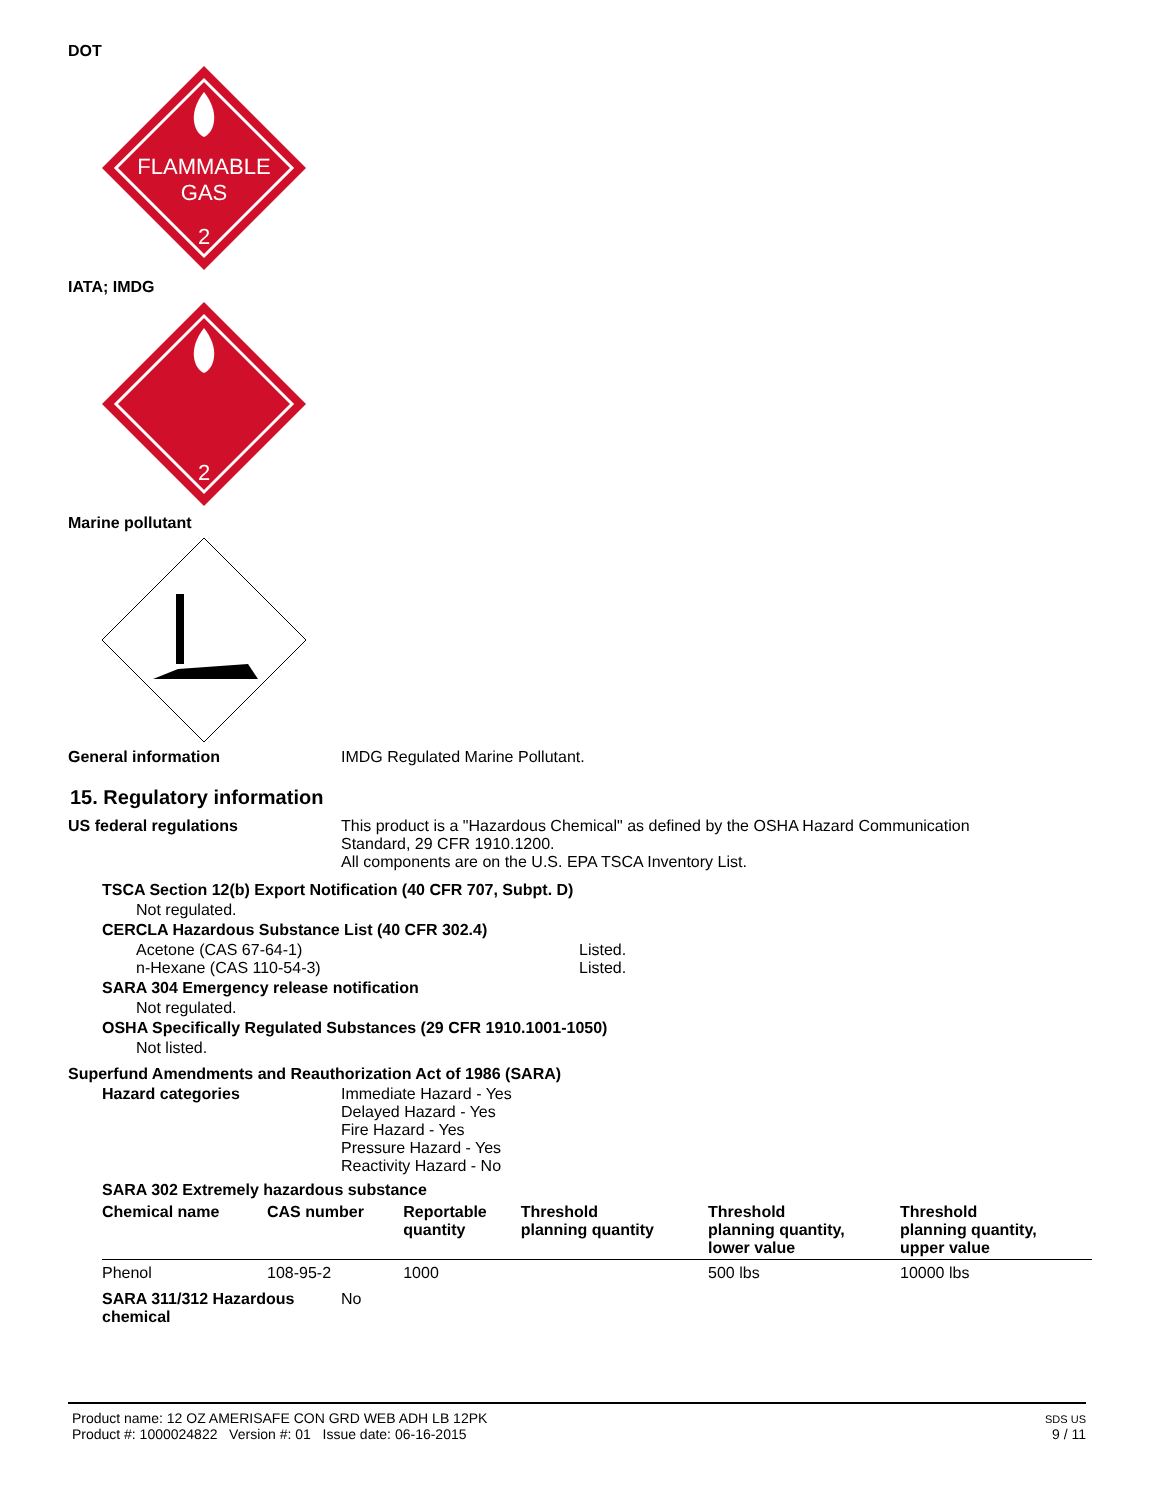DOT
FLAMMABLE
GAS
2
IATA; IMDG
2
Marine pollutant
General information IMDG Regulated Marine Pollutant.
15. Regulatory information
US federal regulations This product is a "Hazardous Chemical" as defined by the OSHA Hazard Communication
Standard, 29 CFR 1910.1200.
All components are on the U.S. EPA TSCA Inventory List.
TSCA Section 12(b) Export Notification (40 CFR 707, Subpt. D)
Not regulated.
CERCLA Hazardous Substance List (40 CFR 302.4)
Acetone (CAS 67-64-1) Listed.
n-Hexane (CAS 110-54-3) Listed.
SARA 304 Emergency release notification
Not regulated.
OSHA Specifically Regulated Substances (29 CFR 1910.1001-1050)
Not listed.
Superfund Amendments and Reauthorization Act of 1986 (SARA)
Hazard categories Immediate Hazard - Yes
Delayed Hazard - Yes
Fire Hazard - Yes
Pressure Hazard - Yes
Reactivity Hazard - No
SARA 302 Extremely hazardous substance
| Chemical name | CAS number | Reportable quantity | Threshold planning quantity | Threshold planning quantity, lower value | Threshold planning quantity, upper value |
| --- | --- | --- | --- | --- | --- |
| Phenol | 108-95-2 | 1000 | | 500 lbs | 10000 lbs |
SARA 311/312 Hazardous
chemical
No
Product name: 12 OZ AMERISAFE CON GRD WEB ADH LB 12PK
Product #: 1000024822 Version #: 01 Issue date: 06-16-2015
SDS US
9 / 11